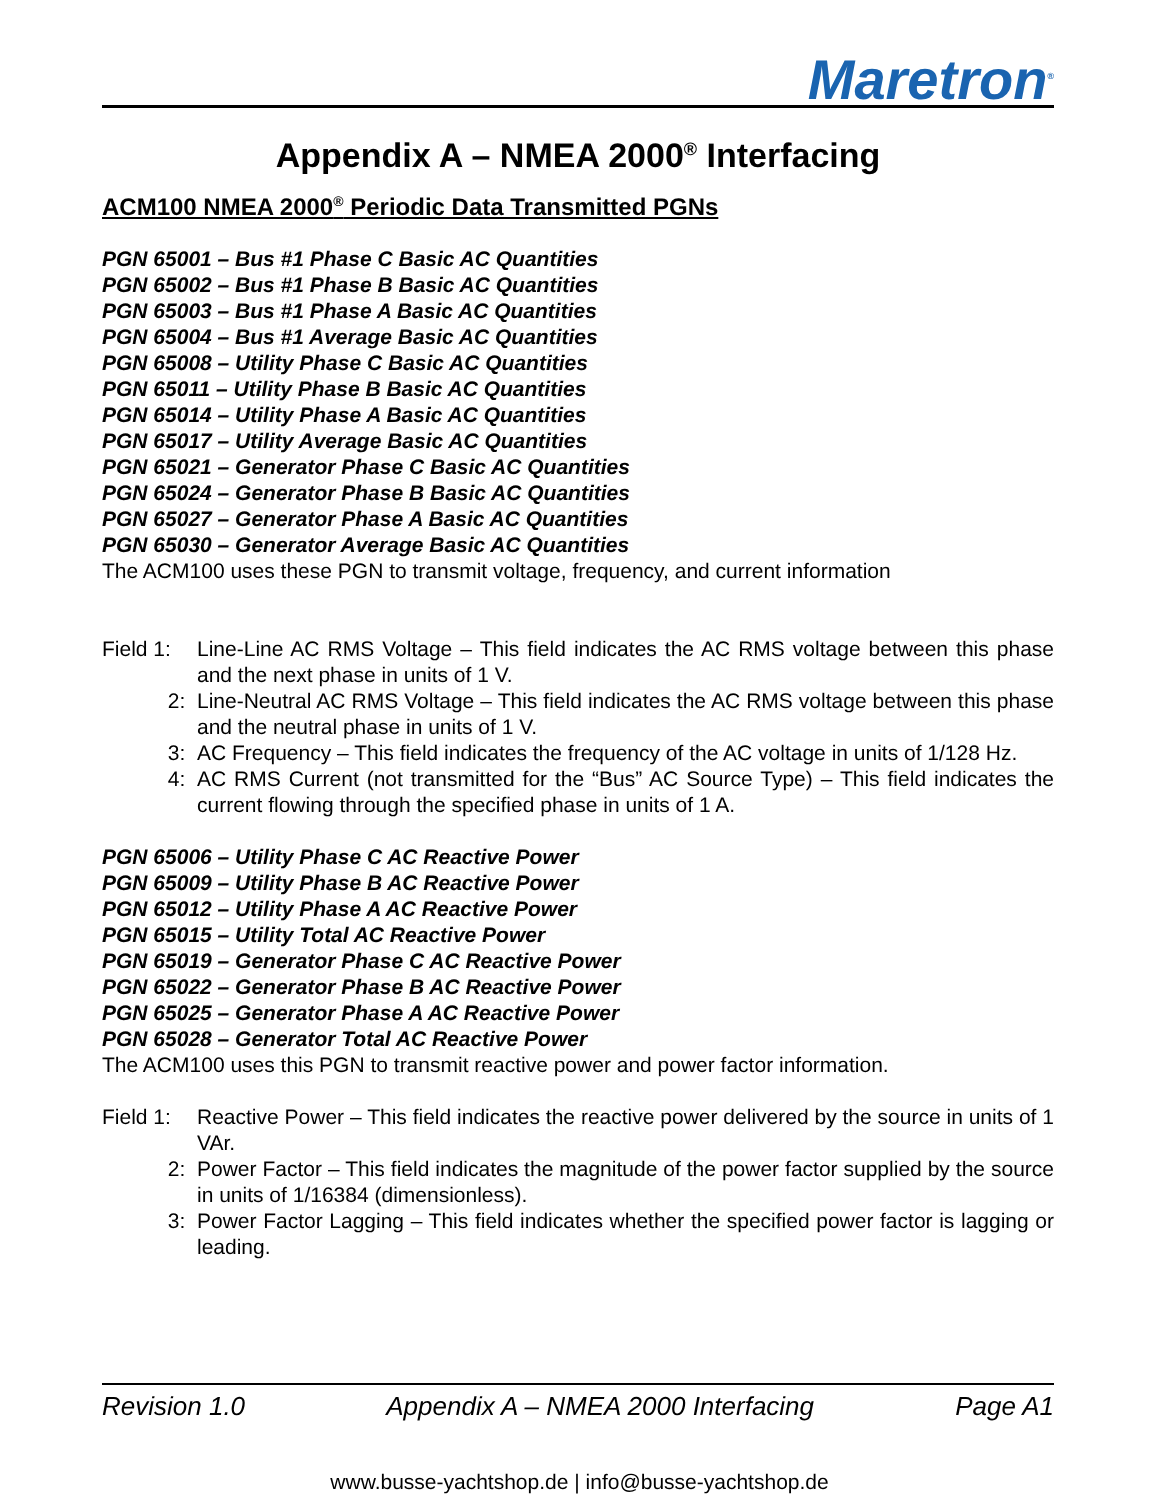Maretron<sup>®</sup>
Appendix A – NMEA 2000<sup>®</sup> Interfacing
ACM100 NMEA 2000<sup>®</sup> Periodic Data Transmitted PGNs
PGN 65001 – Bus #1 Phase C Basic AC Quantities
PGN 65002 – Bus #1 Phase B Basic AC Quantities
PGN 65003 – Bus #1 Phase A Basic AC Quantities
PGN 65004 – Bus #1 Average Basic AC Quantities
PGN 65008 – Utility Phase C Basic AC Quantities
PGN 65011 – Utility Phase B Basic AC Quantities
PGN 65014 – Utility Phase A Basic AC Quantities
PGN 65017 – Utility Average Basic AC Quantities
PGN 65021 – Generator Phase C Basic AC Quantities
PGN 65024 – Generator Phase B Basic AC Quantities
PGN 65027 – Generator Phase A Basic AC Quantities
PGN 65030 – Generator Average Basic AC Quantities
The ACM100 uses these PGN to transmit voltage, frequency, and current information
Field 1:
Line-Line AC RMS Voltage – This field indicates the AC RMS voltage between this phase and the next phase in units of 1 V.
2: Line-Neutral AC RMS Voltage – This field indicates the AC RMS voltage between this phase and the neutral phase in units of 1 V.
3: AC Frequency – This field indicates the frequency of the AC voltage in units of 1/128 Hz.
4: AC RMS Current (not transmitted for the “Bus” AC Source Type) – This field indicates the current flowing through the specified phase in units of 1 A.
PGN 65006 – Utility Phase C AC Reactive Power
PGN 65009 – Utility Phase B AC Reactive Power
PGN 65012 – Utility Phase A AC Reactive Power
PGN 65015 – Utility Total AC Reactive Power
PGN 65019 – Generator Phase C AC Reactive Power
PGN 65022 – Generator Phase B AC Reactive Power
PGN 65025 – Generator Phase A AC Reactive Power
PGN 65028 – Generator Total AC Reactive Power
The ACM100 uses this PGN to transmit reactive power and power factor information.
Field 1:
Reactive Power – This field indicates the reactive power delivered by the source in units of 1 VAr.
2: Power Factor – This field indicates the magnitude of the power factor supplied by the source in units of 1/16384 (dimensionless).
3: Power Factor Lagging – This field indicates whether the specified power factor is lagging or leading.
Revision 1.0 Appendix A – NMEA 2000 Interfacing Page A1
www.busse-yachtshop.de | info@busse-yachtshop.de